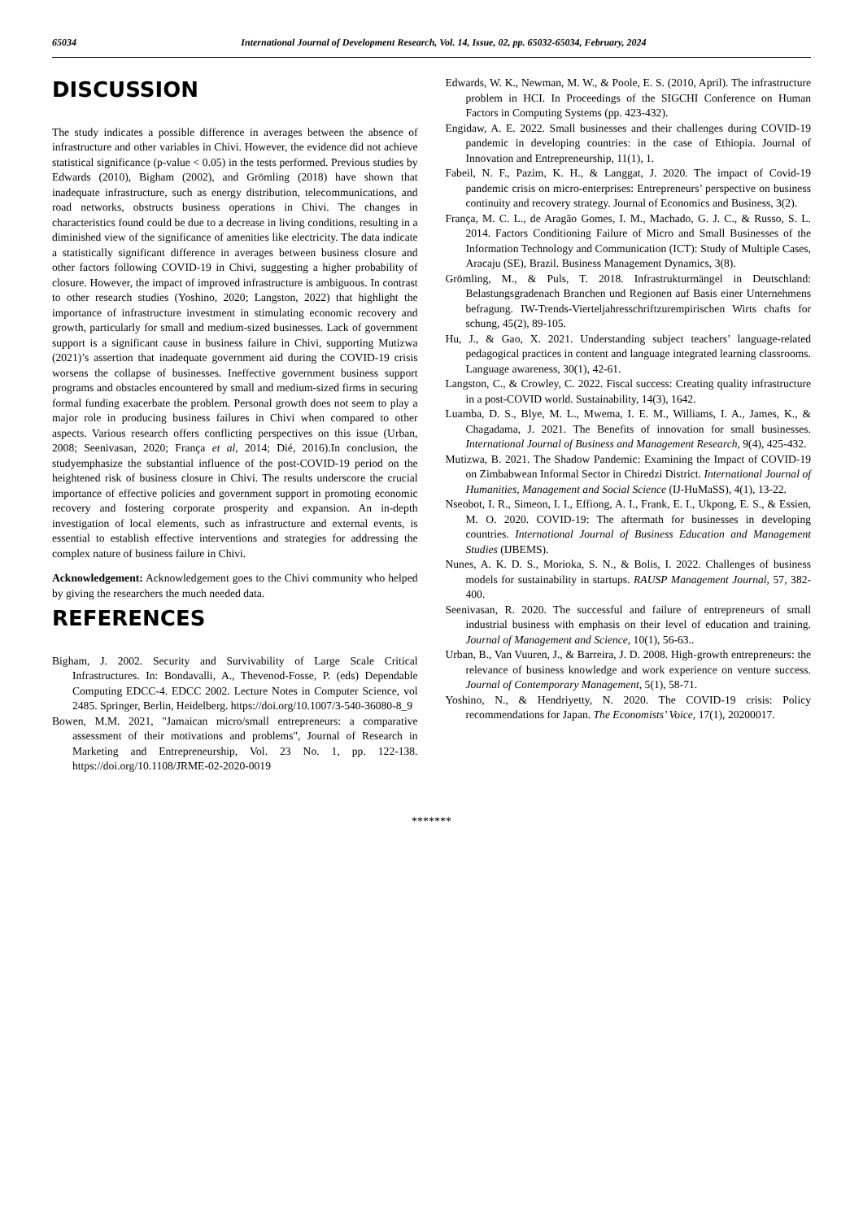65034 International Journal of Development Research, Vol. 14, Issue, 02, pp. 65032-65034, February, 2024
DISCUSSION
The study indicates a possible difference in averages between the absence of infrastructure and other variables in Chivi. However, the evidence did not achieve statistical significance (p-value < 0.05) in the tests performed. Previous studies by Edwards (2010), Bigham (2002), and Grömling (2018) have shown that inadequate infrastructure, such as energy distribution, telecommunications, and road networks, obstructs business operations in Chivi. The changes in characteristics found could be due to a decrease in living conditions, resulting in a diminished view of the significance of amenities like electricity. The data indicate a statistically significant difference in averages between business closure and other factors following COVID-19 in Chivi, suggesting a higher probability of closure. However, the impact of improved infrastructure is ambiguous. In contrast to other research studies (Yoshino, 2020; Langston, 2022) that highlight the importance of infrastructure investment in stimulating economic recovery and growth, particularly for small and medium-sized businesses. Lack of government support is a significant cause in business failure in Chivi, supporting Mutizwa (2021)’s assertion that inadequate government aid during the COVID-19 crisis worsens the collapse of businesses. Ineffective government business support programs and obstacles encountered by small and medium-sized firms in securing formal funding exacerbate the problem. Personal growth does not seem to play a major role in producing business failures in Chivi when compared to other aspects. Various research offers conflicting perspectives on this issue (Urban, 2008; Seenivasan, 2020; França et al, 2014; Dié, 2016).In conclusion, the studyemphasize the substantial influence of the post-COVID-19 period on the heightened risk of business closure in Chivi. The results underscore the crucial importance of effective policies and government support in promoting economic recovery and fostering corporate prosperity and expansion. An in-depth investigation of local elements, such as infrastructure and external events, is essential to establish effective interventions and strategies for addressing the complex nature of business failure in Chivi.
Acknowledgement: Acknowledgement goes to the Chivi community who helped by giving the researchers the much needed data.
REFERENCES
Bigham, J. 2002. Security and Survivability of Large Scale Critical Infrastructures. In: Bondavalli, A., Thevenod-Fosse, P. (eds) Dependable Computing EDCC-4. EDCC 2002. Lecture Notes in Computer Science, vol 2485. Springer, Berlin, Heidelberg. https://doi.org/10.1007/3-540-36080-8_9
Bowen, M.M. 2021, "Jamaican micro/small entrepreneurs: a comparative assessment of their motivations and problems", Journal of Research in Marketing and Entrepreneurship, Vol. 23 No. 1, pp. 122-138. https://doi.org/10.1108/JRME-02-2020-0019
Edwards, W. K., Newman, M. W., & Poole, E. S. (2010, April). The infrastructure problem in HCI. In Proceedings of the SIGCHI Conference on Human Factors in Computing Systems (pp. 423-432).
Engidaw, A. E. 2022. Small businesses and their challenges during COVID-19 pandemic in developing countries: in the case of Ethiopia. Journal of Innovation and Entrepreneurship, 11(1), 1.
Fabeil, N. F., Pazim, K. H., & Langgat, J. 2020. The impact of Covid-19 pandemic crisis on micro-enterprises: Entrepreneurs’ perspective on business continuity and recovery strategy. Journal of Economics and Business, 3(2).
França, M. C. L., de Aragão Gomes, I. M., Machado, G. J. C., & Russo, S. L. 2014. Factors Conditioning Failure of Micro and Small Businesses of the Information Technology and Communication (ICT): Study of Multiple Cases, Aracaju (SE), Brazil. Business Management Dynamics, 3(8).
Grömling, M., & Puls, T. 2018. Infrastrukturmängel in Deutschland: Belastungsgradenach Branchen und Regionen auf Basis einer Unternehmens befragung. IW-Trends-Vierteljahresschriftzurempirischen Wirts chafts for schung, 45(2), 89-105.
Hu, J., & Gao, X. 2021. Understanding subject teachers’ language-related pedagogical practices in content and language integrated learning classrooms. Language awareness, 30(1), 42-61.
Langston, C., & Crowley, C. 2022. Fiscal success: Creating quality infrastructure in a post-COVID world. Sustainability, 14(3), 1642.
Luamba, D. S., Blye, M. L., Mwema, I. E. M., Williams, I. A., James, K., & Chagadama, J. 2021. The Benefits of innovation for small businesses. International Journal of Business and Management Research, 9(4), 425-432.
Mutizwa, B. 2021. The Shadow Pandemic: Examining the Impact of COVID-19 on Zimbabwean Informal Sector in Chiredzi District. International Journal of Humanities, Management and Social Science (IJ-HuMaSS), 4(1), 13-22.
Nseobot, I. R., Simeon, I. I., Effiong, A. I., Frank, E. I., Ukpong, E. S., & Essien, M. O. 2020. COVID-19: The aftermath for businesses in developing countries. International Journal of Business Education and Management Studies (IJBEMS).
Nunes, A. K. D. S., Morioka, S. N., & Bolis, I. 2022. Challenges of business models for sustainability in startups. RAUSP Management Journal, 57, 382-400.
Seenivasan, R. 2020. The successful and failure of entrepreneurs of small industrial business with emphasis on their level of education and training. Journal of Management and Science, 10(1), 56-63..
Urban, B., Van Vuuren, J., & Barreira, J. D. 2008. High-growth entrepreneurs: the relevance of business knowledge and work experience on venture success. Journal of Contemporary Management, 5(1), 58-71.
Yoshino, N., & Hendriyetty, N. 2020. The COVID-19 crisis: Policy recommendations for Japan. The Economists’ Voice, 17(1), 20200017.
*******